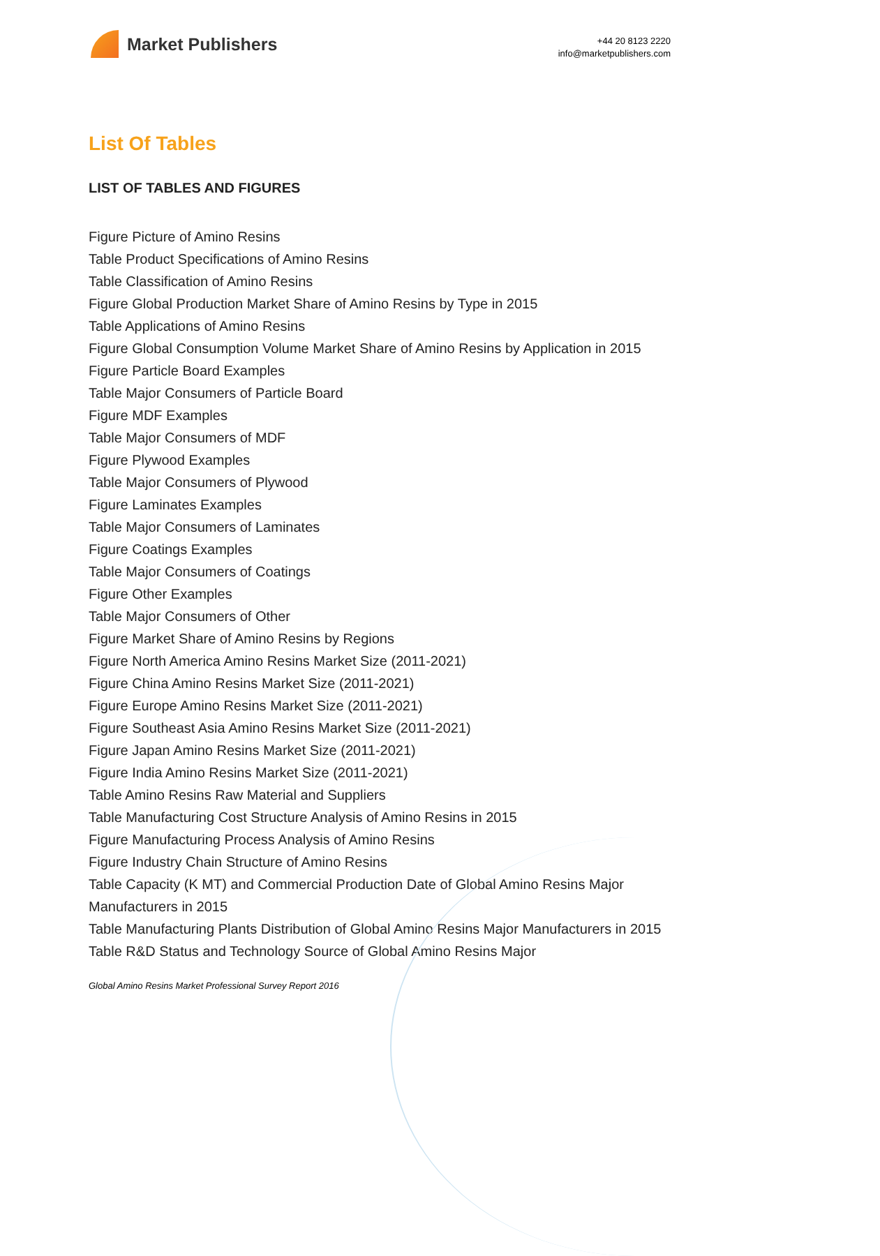Market Publishers
+44 20 8123 2220
info@marketpublishers.com
List Of Tables
LIST OF TABLES AND FIGURES
Figure Picture of Amino Resins
Table Product Specifications of Amino Resins
Table Classification of Amino Resins
Figure Global Production Market Share of Amino Resins by Type in 2015
Table Applications of Amino Resins
Figure Global Consumption Volume Market Share of Amino Resins by Application in 2015
Figure Particle Board Examples
Table Major Consumers of Particle Board
Figure MDF Examples
Table Major Consumers of MDF
Figure Plywood Examples
Table Major Consumers of Plywood
Figure Laminates Examples
Table Major Consumers of Laminates
Figure Coatings Examples
Table Major Consumers of Coatings
Figure Other Examples
Table Major Consumers of Other
Figure Market Share of Amino Resins by Regions
Figure North America Amino Resins Market Size (2011-2021)
Figure China Amino Resins Market Size (2011-2021)
Figure Europe Amino Resins Market Size (2011-2021)
Figure Southeast Asia Amino Resins Market Size (2011-2021)
Figure Japan Amino Resins Market Size (2011-2021)
Figure India Amino Resins Market Size (2011-2021)
Table Amino Resins Raw Material and Suppliers
Table Manufacturing Cost Structure Analysis of Amino Resins in 2015
Figure Manufacturing Process Analysis of Amino Resins
Figure Industry Chain Structure of Amino Resins
Table Capacity (K MT) and Commercial Production Date of Global Amino Resins Major Manufacturers in 2015
Table Manufacturing Plants Distribution of Global Amino Resins Major Manufacturers in 2015
Table R&D Status and Technology Source of Global Amino Resins Major
Global Amino Resins Market Professional Survey Report 2016